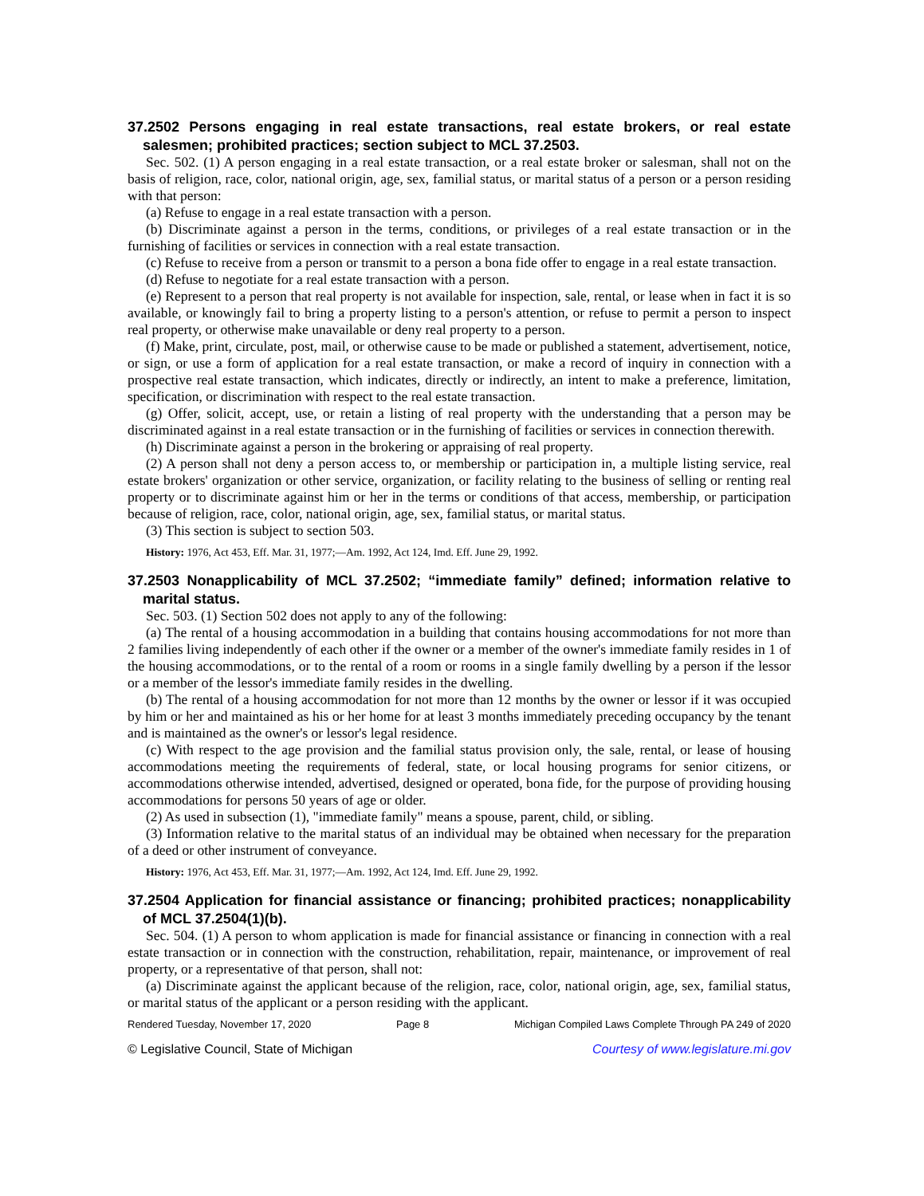37.2502 Persons engaging in real estate transactions, real estate brokers, or real estate salesmen; prohibited practices; section subject to MCL 37.2503.
Sec. 502. (1) A person engaging in a real estate transaction, or a real estate broker or salesman, shall not on the basis of religion, race, color, national origin, age, sex, familial status, or marital status of a person or a person residing with that person:
(a) Refuse to engage in a real estate transaction with a person.
(b) Discriminate against a person in the terms, conditions, or privileges of a real estate transaction or in the furnishing of facilities or services in connection with a real estate transaction.
(c) Refuse to receive from a person or transmit to a person a bona fide offer to engage in a real estate transaction.
(d) Refuse to negotiate for a real estate transaction with a person.
(e) Represent to a person that real property is not available for inspection, sale, rental, or lease when in fact it is so available, or knowingly fail to bring a property listing to a person's attention, or refuse to permit a person to inspect real property, or otherwise make unavailable or deny real property to a person.
(f) Make, print, circulate, post, mail, or otherwise cause to be made or published a statement, advertisement, notice, or sign, or use a form of application for a real estate transaction, or make a record of inquiry in connection with a prospective real estate transaction, which indicates, directly or indirectly, an intent to make a preference, limitation, specification, or discrimination with respect to the real estate transaction.
(g) Offer, solicit, accept, use, or retain a listing of real property with the understanding that a person may be discriminated against in a real estate transaction or in the furnishing of facilities or services in connection therewith.
(h) Discriminate against a person in the brokering or appraising of real property.
(2) A person shall not deny a person access to, or membership or participation in, a multiple listing service, real estate brokers' organization or other service, organization, or facility relating to the business of selling or renting real property or to discriminate against him or her in the terms or conditions of that access, membership, or participation because of religion, race, color, national origin, age, sex, familial status, or marital status.
(3) This section is subject to section 503.
History: 1976, Act 453, Eff. Mar. 31, 1977;—Am. 1992, Act 124, Imd. Eff. June 29, 1992.
37.2503 Nonapplicability of MCL 37.2502; “immediate family” defined; information relative to marital status.
Sec. 503. (1) Section 502 does not apply to any of the following:
(a) The rental of a housing accommodation in a building that contains housing accommodations for not more than 2 families living independently of each other if the owner or a member of the owner's immediate family resides in 1 of the housing accommodations, or to the rental of a room or rooms in a single family dwelling by a person if the lessor or a member of the lessor's immediate family resides in the dwelling.
(b) The rental of a housing accommodation for not more than 12 months by the owner or lessor if it was occupied by him or her and maintained as his or her home for at least 3 months immediately preceding occupancy by the tenant and is maintained as the owner's or lessor's legal residence.
(c) With respect to the age provision and the familial status provision only, the sale, rental, or lease of housing accommodations meeting the requirements of federal, state, or local housing programs for senior citizens, or accommodations otherwise intended, advertised, designed or operated, bona fide, for the purpose of providing housing accommodations for persons 50 years of age or older.
(2) As used in subsection (1), "immediate family" means a spouse, parent, child, or sibling.
(3) Information relative to the marital status of an individual may be obtained when necessary for the preparation of a deed or other instrument of conveyance.
History: 1976, Act 453, Eff. Mar. 31, 1977;—Am. 1992, Act 124, Imd. Eff. June 29, 1992.
37.2504 Application for financial assistance or financing; prohibited practices; nonapplicability of MCL 37.2504(1)(b).
Sec. 504. (1) A person to whom application is made for financial assistance or financing in connection with a real estate transaction or in connection with the construction, rehabilitation, repair, maintenance, or improvement of real property, or a representative of that person, shall not:
(a) Discriminate against the applicant because of the religion, race, color, national origin, age, sex, familial status, or marital status of the applicant or a person residing with the applicant.
Rendered Tuesday, November 17, 2020 Page 8 Michigan Compiled Laws Complete Through PA 249 of 2020
© Legislative Council, State of Michigan Courtesy of www.legislature.mi.gov